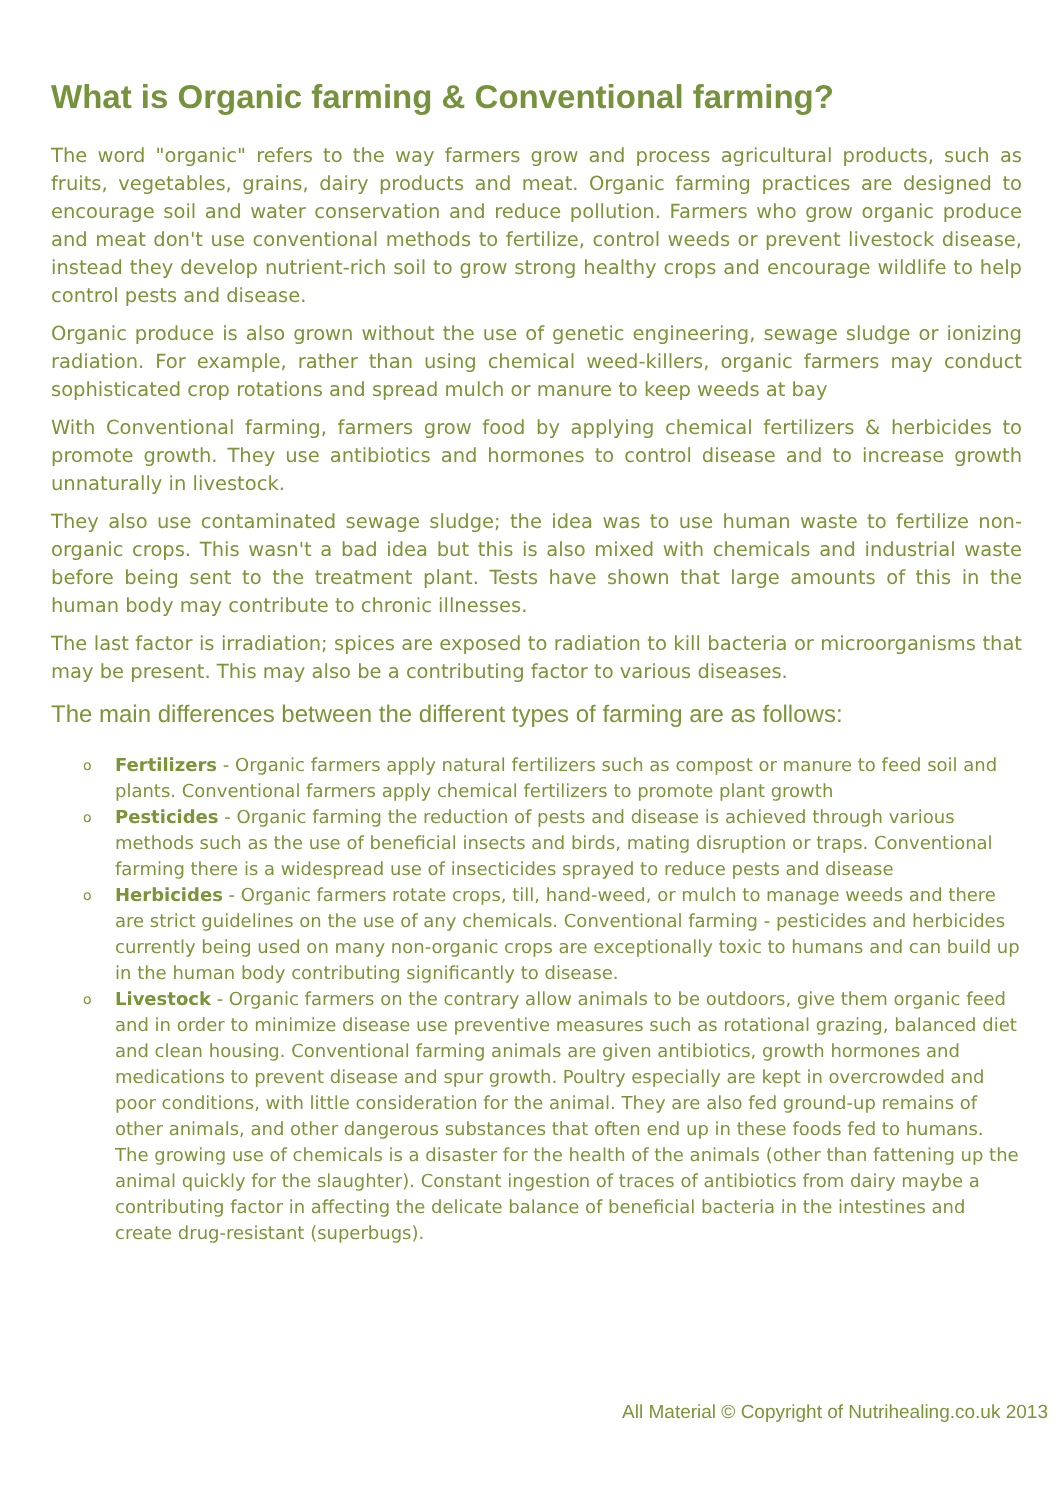What is Organic farming & Conventional farming?
The word "organic" refers to the way farmers grow and process agricultural products, such as fruits, vegetables, grains, dairy products and meat. Organic farming practices are designed to encourage soil and water conservation and reduce pollution. Farmers who grow organic produce and meat don't use conventional methods to fertilize, control weeds or prevent livestock disease, instead they develop nutrient-rich soil to grow strong healthy crops and encourage wildlife to help control pests and disease.
Organic produce is also grown without the use of genetic engineering, sewage sludge or ionizing radiation. For example, rather than using chemical weed-killers, organic farmers may conduct sophisticated crop rotations and spread mulch or manure to keep weeds at bay
With Conventional farming, farmers grow food by applying chemical fertilizers & herbicides to promote growth. They use antibiotics and hormones to control disease and to increase growth unnaturally in livestock.
They also use contaminated sewage sludge; the idea was to use human waste to fertilize non-organic crops. This wasn't a bad idea but this is also mixed with chemicals and industrial waste before being sent to the treatment plant. Tests have shown that large amounts of this in the human body may contribute to chronic illnesses.
The last factor is irradiation; spices are exposed to radiation to kill bacteria or microorganisms that may be present. This may also be a contributing factor to various diseases.
The main differences between the different types of farming are as follows:
o Fertilizers - Organic farmers apply natural fertilizers such as compost or manure to feed soil and plants. Conventional farmers apply chemical fertilizers to promote plant growth
o Pesticides - Organic farming the reduction of pests and disease is achieved through various methods such as the use of beneficial insects and birds, mating disruption or traps. Conventional farming there is a widespread use of insecticides sprayed to reduce pests and disease
o Herbicides - Organic farmers rotate crops, till, hand-weed, or mulch to manage weeds and there are strict guidelines on the use of any chemicals. Conventional farming - pesticides and herbicides currently being used on many non-organic crops are exceptionally toxic to humans and can build up in the human body contributing significantly to disease.
o Livestock - Organic farmers on the contrary allow animals to be outdoors, give them organic feed and in order to minimize disease use preventive measures such as rotational grazing, balanced diet and clean housing. Conventional farming animals are given antibiotics, growth hormones and medications to prevent disease and spur growth. Poultry especially are kept in overcrowded and poor conditions, with little consideration for the animal. They are also fed ground-up remains of other animals, and other dangerous substances that often end up in these foods fed to humans. The growing use of chemicals is a disaster for the health of the animals (other than fattening up the animal quickly for the slaughter). Constant ingestion of traces of antibiotics from dairy maybe a contributing factor in affecting the delicate balance of beneficial bacteria in the intestines and create drug-resistant (superbugs).
All Material © Copyright of Nutrihealing.co.uk 2013